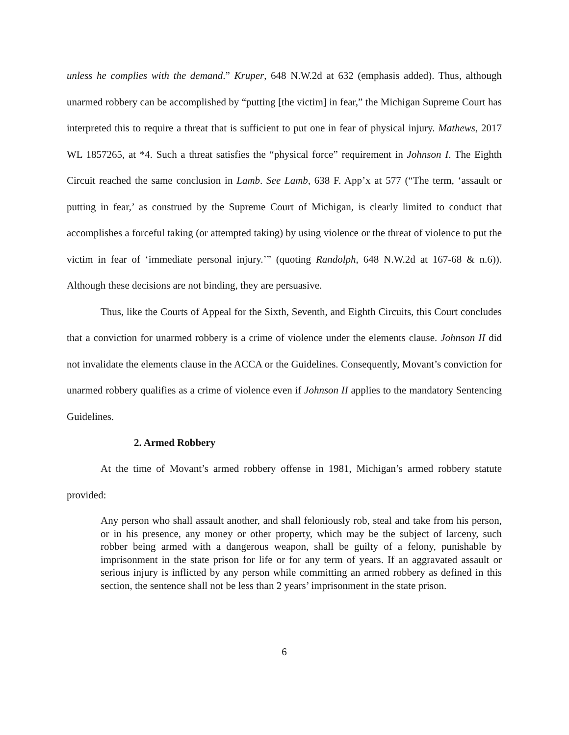unless he complies with the demand.” Kruper, 648 N.W.2d at 632 (emphasis added). Thus, although unarmed robbery can be accomplished by “putting [the victim] in fear,” the Michigan Supreme Court has interpreted this to require a threat that is sufficient to put one in fear of physical injury. Mathews, 2017 WL 1857265, at *4. Such a threat satisfies the “physical force” requirement in Johnson I. The Eighth Circuit reached the same conclusion in Lamb. See Lamb, 638 F. App’x at 577 (“The term, ‘assault or putting in fear,’ as construed by the Supreme Court of Michigan, is clearly limited to conduct that accomplishes a forceful taking (or attempted taking) by using violence or the threat of violence to put the victim in fear of ‘immediate personal injury.’” (quoting Randolph, 648 N.W.2d at 167-68 & n.6)). Although these decisions are not binding, they are persuasive.
Thus, like the Courts of Appeal for the Sixth, Seventh, and Eighth Circuits, this Court concludes that a conviction for unarmed robbery is a crime of violence under the elements clause. Johnson II did not invalidate the elements clause in the ACCA or the Guidelines. Consequently, Movant’s conviction for unarmed robbery qualifies as a crime of violence even if Johnson II applies to the mandatory Sentencing Guidelines.
2. Armed Robbery
At the time of Movant’s armed robbery offense in 1981, Michigan’s armed robbery statute provided:
Any person who shall assault another, and shall feloniously rob, steal and take from his person, or in his presence, any money or other property, which may be the subject of larceny, such robber being armed with a dangerous weapon, shall be guilty of a felony, punishable by imprisonment in the state prison for life or for any term of years. If an aggravated assault or serious injury is inflicted by any person while committing an armed robbery as defined in this section, the sentence shall not be less than 2 years’ imprisonment in the state prison.
6